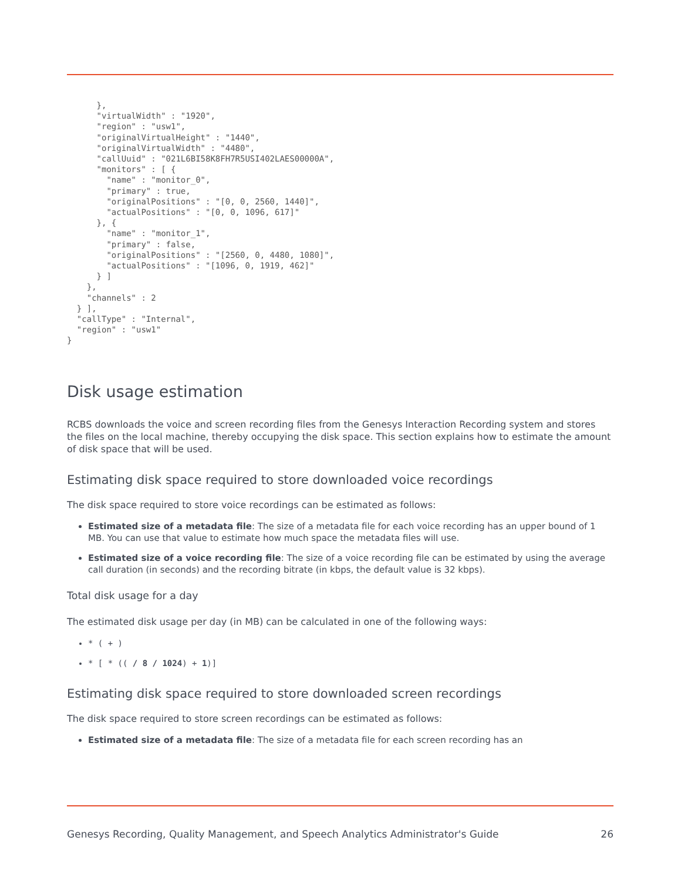},
      "virtualWidth" : "1920",
      "region" : "usw1",
      "originalVirtualHeight" : "1440",
      "originalVirtualWidth" : "4480",
      "callUuid" : "021L6BI58K8FH7R5USI402LAES00000A",
      "monitors" : [ {
        "name" : "monitor_0",
        "primary" : true,
        "originalPositions" : "[0, 0, 2560, 1440]",
        "actualPositions" : "[0, 0, 1096, 617]"
      }, {
        "name" : "monitor_1",
        "primary" : false,
        "originalPositions" : "[2560, 0, 4480, 1080]",
        "actualPositions" : "[1096, 0, 1919, 462]"
      } ]
    },
    "channels" : 2
  } ],
  "callType" : "Internal",
  "region" : "usw1"
}
Disk usage estimation
RCBS downloads the voice and screen recording files from the Genesys Interaction Recording system and stores the files on the local machine, thereby occupying the disk space. This section explains how to estimate the amount of disk space that will be used.
Estimating disk space required to store downloaded voice recordings
The disk space required to store voice recordings can be estimated as follows:
Estimated size of a metadata file: The size of a metadata file for each voice recording has an upper bound of 1 MB. You can use that value to estimate how much space the metadata files will use.
Estimated size of a voice recording file: The size of a voice recording file can be estimated by using the average call duration (in seconds) and the recording bitrate (in kbps, the default value is 32 kbps).
Total disk usage for a day
The estimated disk usage per day (in MB) can be calculated in one of the following ways:
* ( + )
* [ * (( / 8 / 1024) + 1)]
Estimating disk space required to store downloaded screen recordings
The disk space required to store screen recordings can be estimated as follows:
Estimated size of a metadata file: The size of a metadata file for each screen recording has an
Genesys Recording, Quality Management, and Speech Analytics Administrator's Guide 26